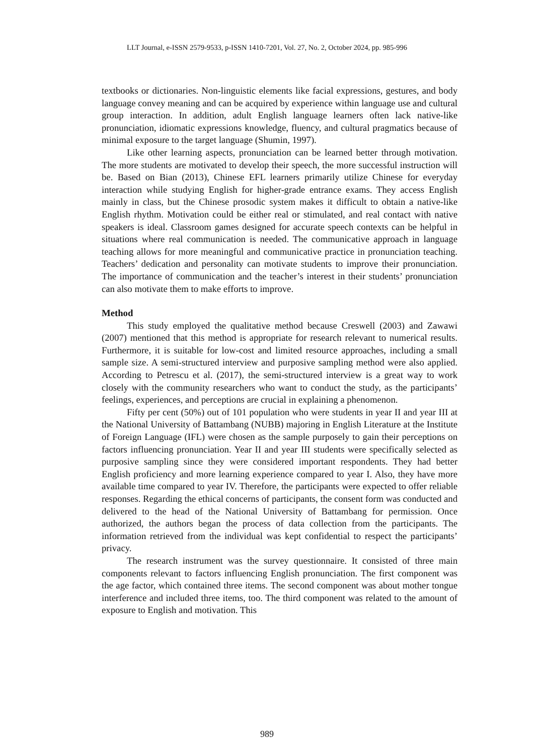LLT Journal, e-ISSN 2579-9533, p-ISSN 1410-7201, Vol. 27, No. 2, October 2024, pp. 985-996
textbooks or dictionaries. Non-linguistic elements like facial expressions, gestures, and body language convey meaning and can be acquired by experience within language use and cultural group interaction. In addition, adult English language learners often lack native-like pronunciation, idiomatic expressions knowledge, fluency, and cultural pragmatics because of minimal exposure to the target language (Shumin, 1997).
Like other learning aspects, pronunciation can be learned better through motivation. The more students are motivated to develop their speech, the more successful instruction will be. Based on Bian (2013), Chinese EFL learners primarily utilize Chinese for everyday interaction while studying English for higher-grade entrance exams. They access English mainly in class, but the Chinese prosodic system makes it difficult to obtain a native-like English rhythm. Motivation could be either real or stimulated, and real contact with native speakers is ideal. Classroom games designed for accurate speech contexts can be helpful in situations where real communication is needed. The communicative approach in language teaching allows for more meaningful and communicative practice in pronunciation teaching. Teachers’ dedication and personality can motivate students to improve their pronunciation. The importance of communication and the teacher’s interest in their students’ pronunciation can also motivate them to make efforts to improve.
Method
This study employed the qualitative method because Creswell (2003) and Zawawi (2007) mentioned that this method is appropriate for research relevant to numerical results. Furthermore, it is suitable for low-cost and limited resource approaches, including a small sample size. A semi-structured interview and purposive sampling method were also applied. According to Petrescu et al. (2017), the semi-structured interview is a great way to work closely with the community researchers who want to conduct the study, as the participants’ feelings, experiences, and perceptions are crucial in explaining a phenomenon.
Fifty per cent (50%) out of 101 population who were students in year II and year III at the National University of Battambang (NUBB) majoring in English Literature at the Institute of Foreign Language (IFL) were chosen as the sample purposely to gain their perceptions on factors influencing pronunciation. Year II and year III students were specifically selected as purposive sampling since they were considered important respondents. They had better English proficiency and more learning experience compared to year I. Also, they have more available time compared to year IV. Therefore, the participants were expected to offer reliable responses. Regarding the ethical concerns of participants, the consent form was conducted and delivered to the head of the National University of Battambang for permission. Once authorized, the authors began the process of data collection from the participants. The information retrieved from the individual was kept confidential to respect the participants’ privacy.
The research instrument was the survey questionnaire. It consisted of three main components relevant to factors influencing English pronunciation. The first component was the age factor, which contained three items. The second component was about mother tongue interference and included three items, too. The third component was related to the amount of exposure to English and motivation. This
989